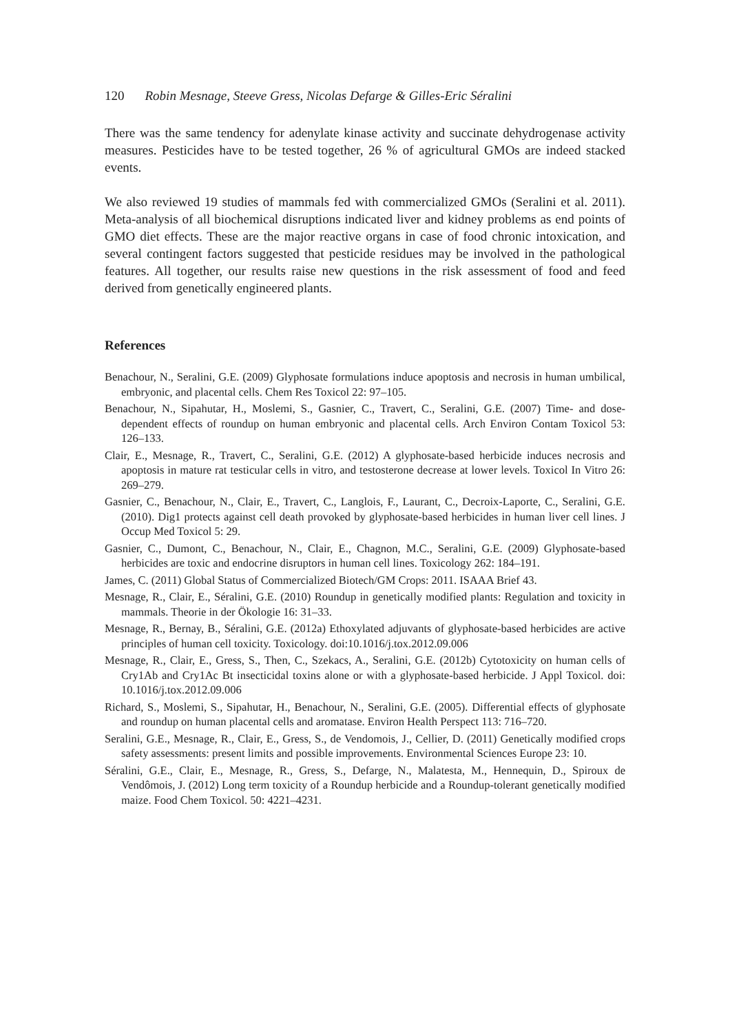120 Robin Mesnage, Steeve Gress, Nicolas Defarge & Gilles-Eric Séralini
There was the same tendency for adenylate kinase activity and succinate dehydrogenase activity measures. Pesticides have to be tested together, 26 % of agricultural GMOs are indeed stacked events.
We also reviewed 19 studies of mammals fed with commercialized GMOs (Seralini et al. 2011). Meta-analysis of all biochemical disruptions indicated liver and kidney problems as end points of GMO diet effects. These are the major reactive organs in case of food chronic intoxication, and several contingent factors suggested that pesticide residues may be involved in the pathological features. All together, our results raise new questions in the risk assessment of food and feed derived from genetically engineered plants.
References
Benachour, N., Seralini, G.E. (2009) Glyphosate formulations induce apoptosis and necrosis in human umbilical, embryonic, and placental cells. Chem Res Toxicol 22: 97–105.
Benachour, N., Sipahutar, H., Moslemi, S., Gasnier, C., Travert, C., Seralini, G.E. (2007) Time- and dose-dependent effects of roundup on human embryonic and placental cells. Arch Environ Contam Toxicol 53: 126–133.
Clair, E., Mesnage, R., Travert, C., Seralini, G.E. (2012) A glyphosate-based herbicide induces necrosis and apoptosis in mature rat testicular cells in vitro, and testosterone decrease at lower levels. Toxicol In Vitro 26: 269–279.
Gasnier, C., Benachour, N., Clair, E., Travert, C., Langlois, F., Laurant, C., Decroix-Laporte, C., Seralini, G.E. (2010). Dig1 protects against cell death provoked by glyphosate-based herbicides in human liver cell lines. J Occup Med Toxicol 5: 29.
Gasnier, C., Dumont, C., Benachour, N., Clair, E., Chagnon, M.C., Seralini, G.E. (2009) Glyphosate-based herbicides are toxic and endocrine disruptors in human cell lines. Toxicology 262: 184–191.
James, C. (2011) Global Status of Commercialized Biotech/GM Crops: 2011. ISAAA Brief 43.
Mesnage, R., Clair, E., Séralini, G.E. (2010) Roundup in genetically modified plants: Regulation and toxicity in mammals. Theorie in der Ökologie 16: 31–33.
Mesnage, R., Bernay, B., Séralini, G.E. (2012a) Ethoxylated adjuvants of glyphosate-based herbicides are active principles of human cell toxicity. Toxicology. doi:10.1016/j.tox.2012.09.006
Mesnage, R., Clair, E., Gress, S., Then, C., Szekacs, A., Seralini, G.E. (2012b) Cytotoxicity on human cells of Cry1Ab and Cry1Ac Bt insecticidal toxins alone or with a glyphosate-based herbicide. J Appl Toxicol. doi: 10.1016/j.tox.2012.09.006
Richard, S., Moslemi, S., Sipahutar, H., Benachour, N., Seralini, G.E. (2005). Differential effects of glyphosate and roundup on human placental cells and aromatase. Environ Health Perspect 113: 716–720.
Seralini, G.E., Mesnage, R., Clair, E., Gress, S., de Vendomois, J., Cellier, D. (2011) Genetically modified crops safety assessments: present limits and possible improvements. Environmental Sciences Europe 23: 10.
Séralini, G.E., Clair, E., Mesnage, R., Gress, S., Defarge, N., Malatesta, M., Hennequin, D., Spiroux de Vendômois, J. (2012) Long term toxicity of a Roundup herbicide and a Roundup-tolerant genetically modified maize. Food Chem Toxicol. 50: 4221–4231.